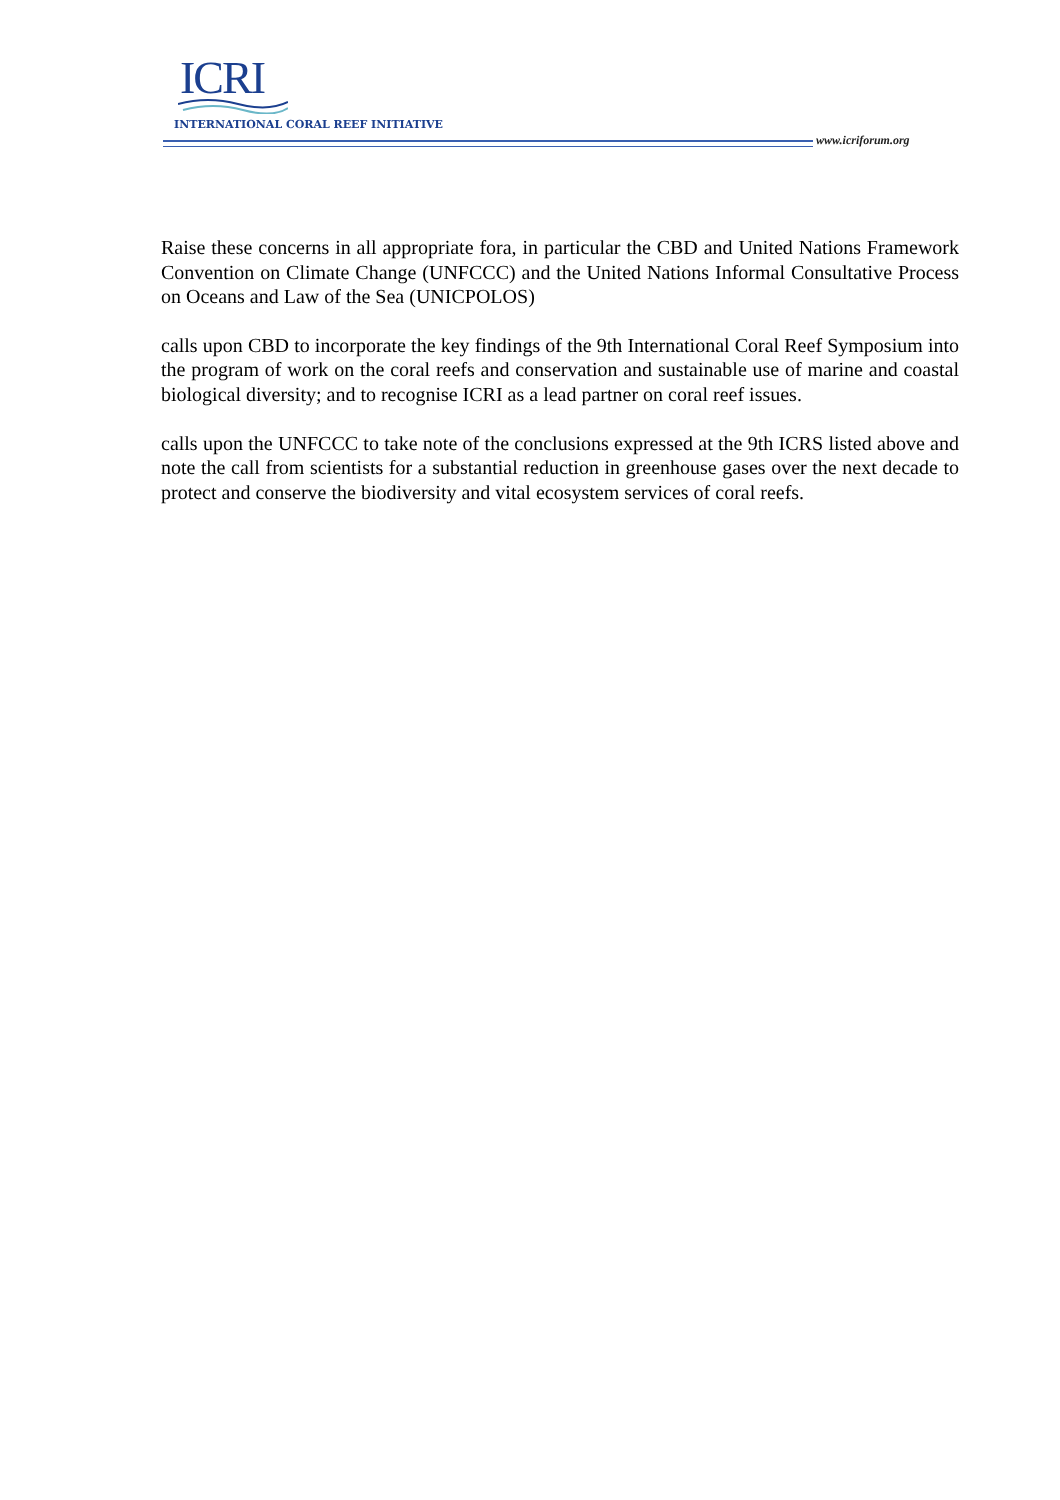ICRI
INTERNATIONAL CORAL REEF INITIATIVE
www.icriforum.org
Raise these concerns in all appropriate fora, in particular the CBD and United Nations Framework Convention on Climate Change (UNFCCC) and the United Nations Informal Consultative Process on Oceans and Law of the Sea (UNICPOLOS)
calls upon CBD to incorporate the key findings of the 9th International Coral Reef Symposium into the program of work on the coral reefs and conservation and sustainable use of marine and coastal biological diversity; and to recognise ICRI as a lead partner on coral reef issues.
calls upon the UNFCCC to take note of the conclusions expressed at the 9th ICRS listed above and note the call from scientists for a substantial reduction in greenhouse gases over the next decade to protect and conserve the biodiversity and vital ecosystem services of coral reefs.